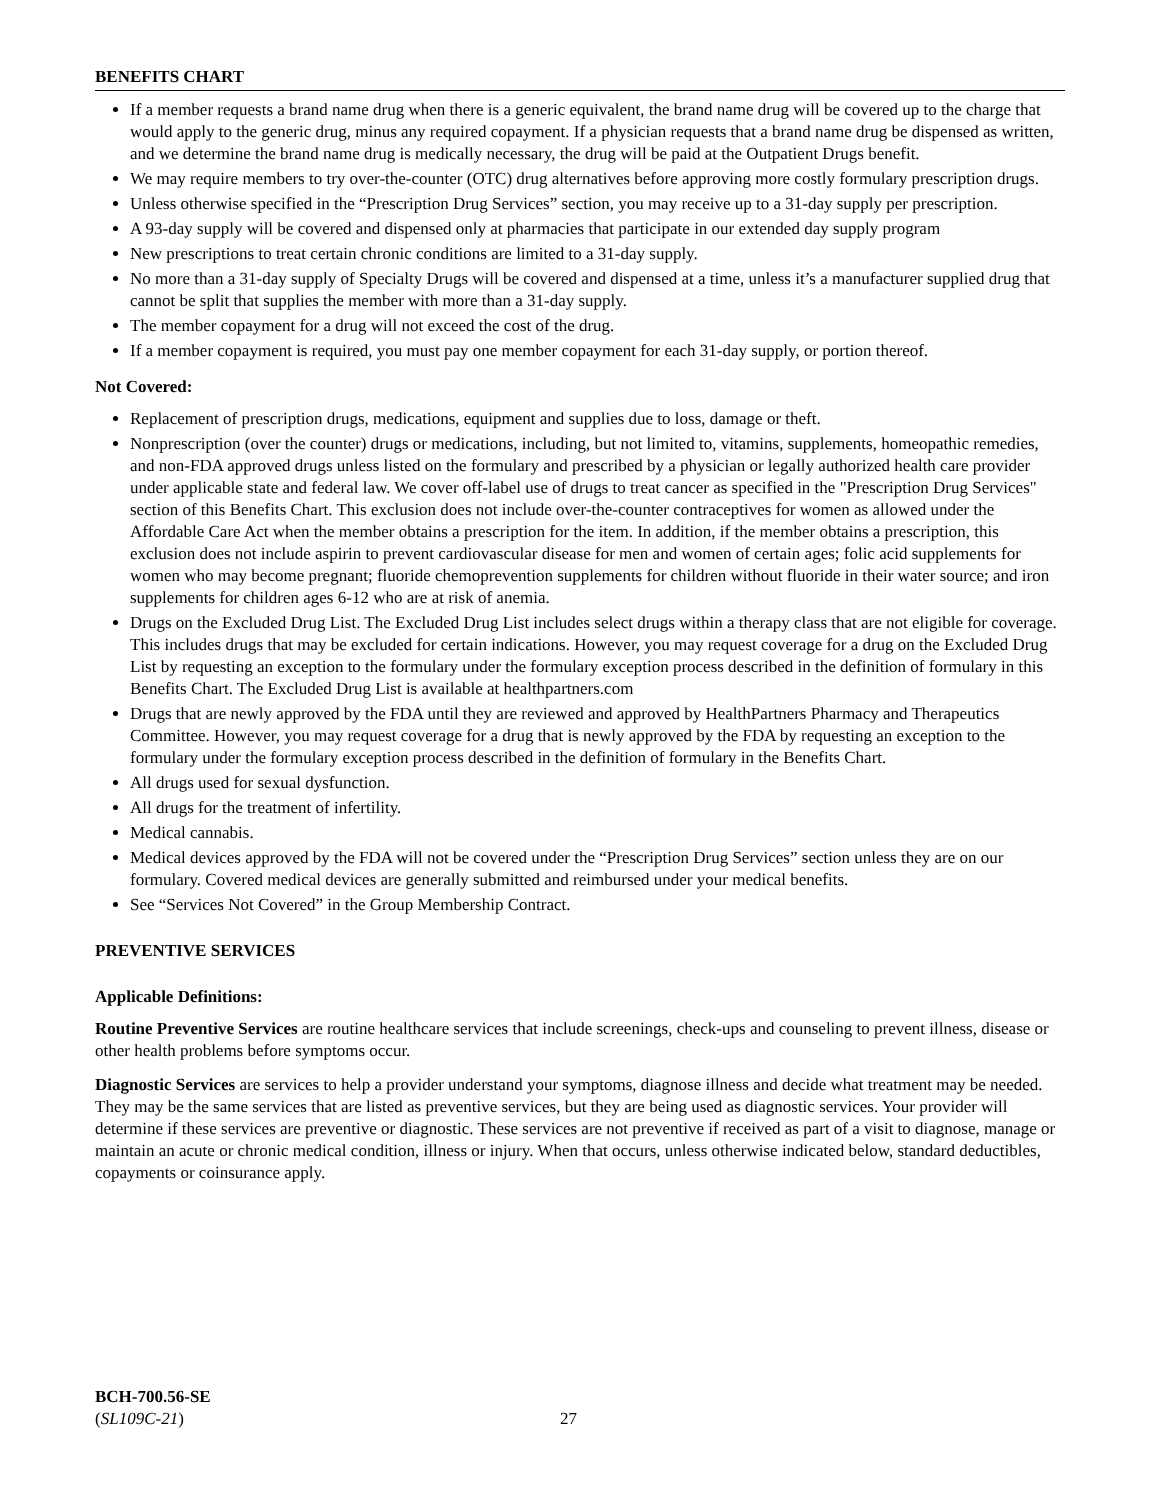BENEFITS CHART
If a member requests a brand name drug when there is a generic equivalent, the brand name drug will be covered up to the charge that would apply to the generic drug, minus any required copayment. If a physician requests that a brand name drug be dispensed as written, and we determine the brand name drug is medically necessary, the drug will be paid at the Outpatient Drugs benefit.
We may require members to try over-the-counter (OTC) drug alternatives before approving more costly formulary prescription drugs.
Unless otherwise specified in the “Prescription Drug Services” section, you may receive up to a 31-day supply per prescription.
A 93-day supply will be covered and dispensed only at pharmacies that participate in our extended day supply program
New prescriptions to treat certain chronic conditions are limited to a 31-day supply.
No more than a 31-day supply of Specialty Drugs will be covered and dispensed at a time, unless it’s a manufacturer supplied drug that cannot be split that supplies the member with more than a 31-day supply.
The member copayment for a drug will not exceed the cost of the drug.
If a member copayment is required, you must pay one member copayment for each 31-day supply, or portion thereof.
Not Covered:
Replacement of prescription drugs, medications, equipment and supplies due to loss, damage or theft.
Nonprescription (over the counter) drugs or medications, including, but not limited to, vitamins, supplements, homeopathic remedies, and non-FDA approved drugs unless listed on the formulary and prescribed by a physician or legally authorized health care provider under applicable state and federal law. We cover off-label use of drugs to treat cancer as specified in the "Prescription Drug Services" section of this Benefits Chart. This exclusion does not include over-the-counter contraceptives for women as allowed under the Affordable Care Act when the member obtains a prescription for the item. In addition, if the member obtains a prescription, this exclusion does not include aspirin to prevent cardiovascular disease for men and women of certain ages; folic acid supplements for women who may become pregnant; fluoride chemoprevention supplements for children without fluoride in their water source; and iron supplements for children ages 6-12 who are at risk of anemia.
Drugs on the Excluded Drug List. The Excluded Drug List includes select drugs within a therapy class that are not eligible for coverage. This includes drugs that may be excluded for certain indications. However, you may request coverage for a drug on the Excluded Drug List by requesting an exception to the formulary under the formulary exception process described in the definition of formulary in this Benefits Chart. The Excluded Drug List is available at healthpartners.com
Drugs that are newly approved by the FDA until they are reviewed and approved by HealthPartners Pharmacy and Therapeutics Committee. However, you may request coverage for a drug that is newly approved by the FDA by requesting an exception to the formulary under the formulary exception process described in the definition of formulary in the Benefits Chart.
All drugs used for sexual dysfunction.
All drugs for the treatment of infertility.
Medical cannabis.
Medical devices approved by the FDA will not be covered under the “Prescription Drug Services” section unless they are on our formulary. Covered medical devices are generally submitted and reimbursed under your medical benefits.
See “Services Not Covered” in the Group Membership Contract.
PREVENTIVE SERVICES
Applicable Definitions:
Routine Preventive Services are routine healthcare services that include screenings, check-ups and counseling to prevent illness, disease or other health problems before symptoms occur.
Diagnostic Services are services to help a provider understand your symptoms, diagnose illness and decide what treatment may be needed. They may be the same services that are listed as preventive services, but they are being used as diagnostic services. Your provider will determine if these services are preventive or diagnostic. These services are not preventive if received as part of a visit to diagnose, manage or maintain an acute or chronic medical condition, illness or injury. When that occurs, unless otherwise indicated below, standard deductibles, copayments or coinsurance apply.
BCH-700.56-SE
(SL109C-21)
27